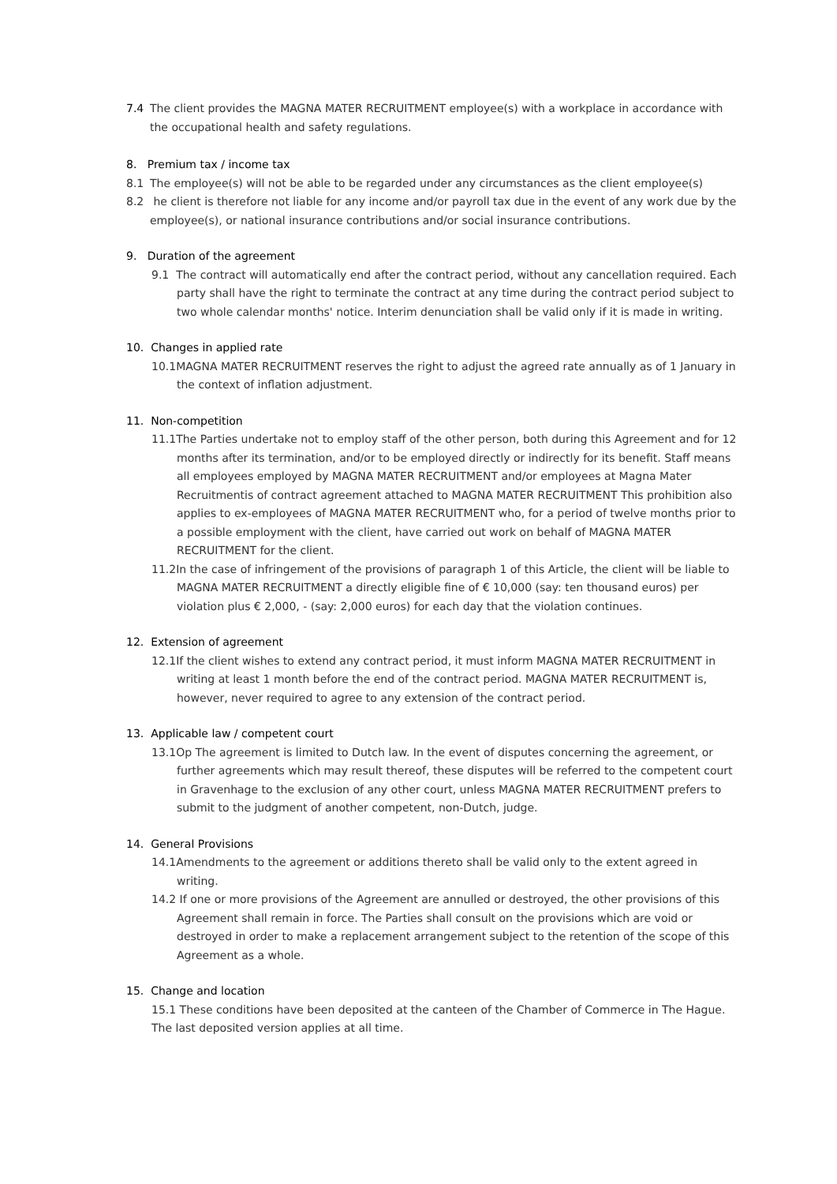7.4 The client provides the MAGNA MATER RECRUITMENT employee(s) with a workplace in accordance with the occupational health and safety regulations.
8. Premium tax / income tax
8.1 The employee(s) will not be able to be regarded under any circumstances as the client employee(s)
8.2 he client is therefore not liable for any income and/or payroll tax due in the event of any work due by the employee(s), or national insurance contributions and/or social insurance contributions.
9. Duration of the agreement
9.1 The contract will automatically end after the contract period, without any cancellation required. Each party shall have the right to terminate the contract at any time during the contract period subject to two whole calendar months' notice. Interim denunciation shall be valid only if it is made in writing.
10. Changes in applied rate
10.1MAGNA MATER RECRUITMENT reserves the right to adjust the agreed rate annually as of 1 January in the context of inflation adjustment.
11. Non-competition
11.1The Parties undertake not to employ staff of the other person, both during this Agreement and for 12 months after its termination, and/or to be employed directly or indirectly for its benefit. Staff means all employees employed by MAGNA MATER RECRUITMENT and/or employees at Magna Mater Recruitmentis of contract agreement attached to MAGNA MATER RECRUITMENT This prohibition also applies to ex-employees of MAGNA MATER RECRUITMENT who, for a period of twelve months prior to a possible employment with the client, have carried out work on behalf of MAGNA MATER RECRUITMENT for the client.
11.2In the case of infringement of the provisions of paragraph 1 of this Article, the client will be liable to MAGNA MATER RECRUITMENT a directly eligible fine of € 10,000 (say: ten thousand euros) per violation plus € 2,000, - (say: 2,000 euros) for each day that the violation continues.
12. Extension of agreement
12.1If the client wishes to extend any contract period, it must inform MAGNA MATER RECRUITMENT in writing at least 1 month before the end of the contract period. MAGNA MATER RECRUITMENT is, however, never required to agree to any extension of the contract period.
13. Applicable law / competent court
13.1Op The agreement is limited to Dutch law. In the event of disputes concerning the agreement, or further agreements which may result thereof, these disputes will be referred to the competent court in Gravenhage to the exclusion of any other court, unless MAGNA MATER RECRUITMENT prefers to submit to the judgment of another competent, non-Dutch, judge.
14. General Provisions
14.1Amendments to the agreement or additions thereto shall be valid only to the extent agreed in writing.
14.2 If one or more provisions of the Agreement are annulled or destroyed, the other provisions of this Agreement shall remain in force. The Parties shall consult on the provisions which are void or destroyed in order to make a replacement arrangement subject to the retention of the scope of this Agreement as a whole.
15. Change and location
15.1 These conditions have been deposited at the canteen of the Chamber of Commerce in The Hague. The last deposited version applies at all time.